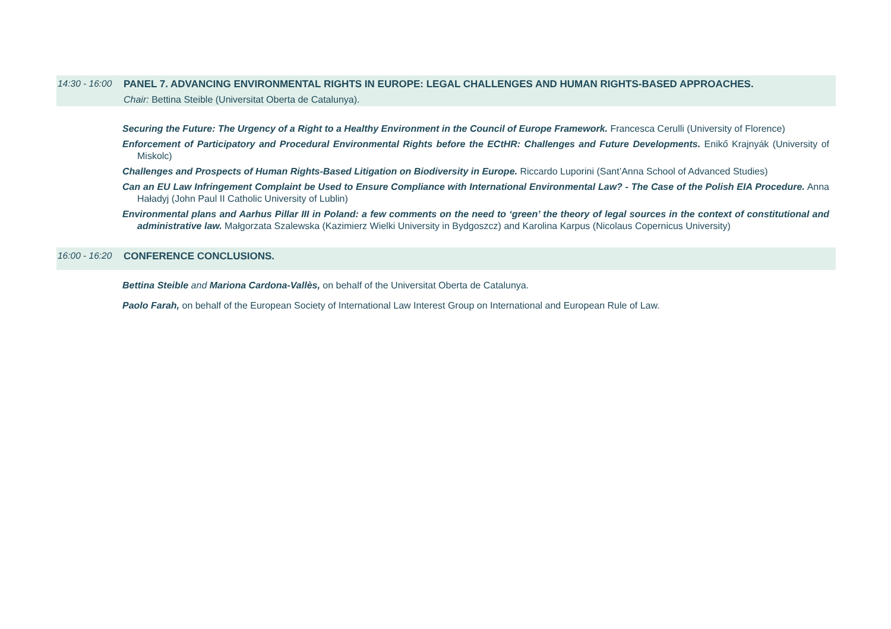14:30 - 16:00
PANEL 7. ADVANCING ENVIRONMENTAL RIGHTS IN EUROPE: LEGAL CHALLENGES AND HUMAN RIGHTS-BASED APPROACHES.
Chair: Bettina Steible (Universitat Oberta de Catalunya).
Securing the Future: The Urgency of a Right to a Healthy Environment in the Council of Europe Framework. Francesca Cerulli (University of Florence)
Enforcement of Participatory and Procedural Environmental Rights before the ECtHR: Challenges and Future Developments. Enikő Krajnyák (University of Miskolc)
Challenges and Prospects of Human Rights-Based Litigation on Biodiversity in Europe. Riccardo Luporini (Sant’Anna School of Advanced Studies)
Can an EU Law Infringement Complaint be Used to Ensure Compliance with International Environmental Law? - The Case of the Polish EIA Procedure. Anna Haładyj (John Paul II Catholic University of Lublin)
Environmental plans and Aarhus Pillar III in Poland: a few comments on the need to ‘green’ the theory of legal sources in the context of constitutional and administrative law. Małgorzata Szalewska (Kazimierz Wielki University in Bydgoszcz) and Karolina Karpus (Nicolaus Copernicus University)
16:00 - 16:20
CONFERENCE CONCLUSIONS.
Bettina Steible and Mariona Cardona-Vallès, on behalf of the Universitat Oberta de Catalunya.
Paolo Farah, on behalf of the European Society of International Law Interest Group on International and European Rule of Law.